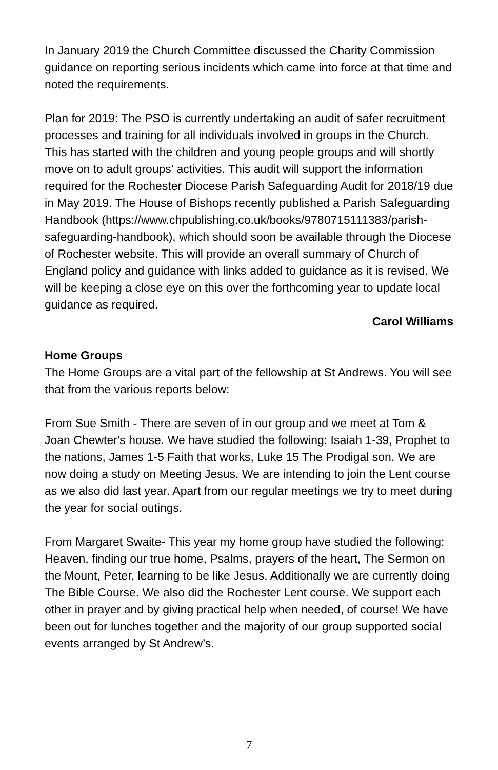In January 2019 the Church Committee discussed the Charity Commission guidance on reporting serious incidents which came into force at that time and noted the requirements.
Plan for 2019: The PSO is currently undertaking an audit of safer recruitment processes and training for all individuals involved in groups in the Church. This has started with the children and young people groups and will shortly move on to adult groups’ activities. This audit will support the information required for the Rochester Diocese Parish Safeguarding Audit for 2018/19 due in May 2019. The House of Bishops recently published a Parish Safeguarding Handbook (https://www.chpublishing.co.uk/books/9780715111383/parish-safeguarding-handbook), which should soon be available through the Diocese of Rochester website. This will provide an overall summary of Church of England policy and guidance with links added to guidance as it is revised. We will be keeping a close eye on this over the forthcoming year to update local guidance as required.
Carol Williams
Home Groups
The Home Groups are a vital part of the fellowship at St Andrews. You will see that from the various reports below:
From Sue Smith - There are seven of in our group and we meet at Tom & Joan Chewter's house. We have studied the following: Isaiah 1-39, Prophet to the nations, James 1-5 Faith that works, Luke 15 The Prodigal son. We are now doing a study on Meeting Jesus. We are intending to join the Lent course as we also did last year. Apart from our regular meetings we try to meet during the year for social outings.
From Margaret Swaite- This year my home group have studied the following: Heaven, finding our true home, Psalms, prayers of the heart, The Sermon on the Mount, Peter, learning to be like Jesus. Additionally we are currently doing The Bible Course. We also did the Rochester Lent course. We support each other in prayer and by giving practical help when needed, of course! We have been out for lunches together and the majority of our group supported social events arranged by St Andrew’s.
7